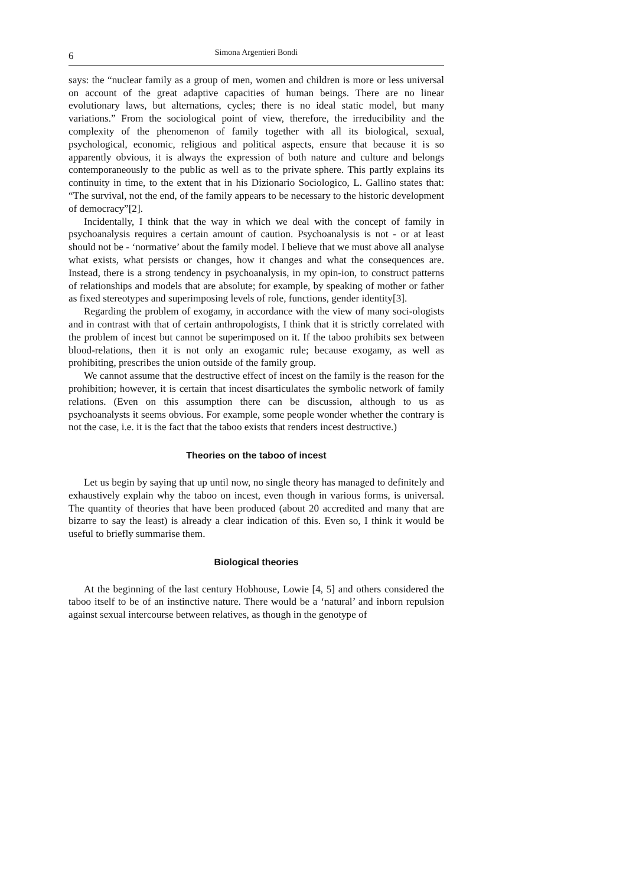6 Simona Argentieri Bondi
says: the “nuclear family as a group of men, women and children is more or less universal on account of the great adaptive capacities of human beings. There are no linear evolutionary laws, but alternations, cycles; there is no ideal static model, but many variations.” From the sociological point of view, therefore, the irreducibility and the complexity of the phenomenon of family together with all its biological, sexual, psychological, economic, religious and political aspects, ensure that because it is so apparently obvious, it is always the expression of both nature and culture and belongs contemporaneously to the public as well as to the private sphere. This partly explains its continuity in time, to the extent that in his Dizionario Sociologico, L. Gallino states that: “The survival, not the end, of the family appears to be necessary to the historic development of democracy”[2].
Incidentally, I think that the way in which we deal with the concept of family in psychoanalysis requires a certain amount of caution. Psychoanalysis is not - or at least should not be - ‘normative’ about the family model. I believe that we must above all analyse what exists, what persists or changes, how it changes and what the consequences are. Instead, there is a strong tendency in psychoanalysis, in my opin-ion, to construct patterns of relationships and models that are absolute; for example, by speaking of mother or father as fixed stereotypes and superimposing levels of role, functions, gender identity[3].
Regarding the problem of exogamy, in accordance with the view of many soci-ologists and in contrast with that of certain anthropologists, I think that it is strictly correlated with the problem of incest but cannot be superimposed on it. If the taboo prohibits sex between blood-relations, then it is not only an exogamic rule; because exogamy, as well as prohibiting, prescribes the union outside of the family group.
We cannot assume that the destructive effect of incest on the family is the reason for the prohibition; however, it is certain that incest disarticulates the symbolic network of family relations. (Even on this assumption there can be discussion, although to us as psychoanalysts it seems obvious. For example, some people wonder whether the contrary is not the case, i.e. it is the fact that the taboo exists that renders incest destructive.)
Theories on the taboo of incest
Let us begin by saying that up until now, no single theory has managed to definitely and exhaustively explain why the taboo on incest, even though in various forms, is universal. The quantity of theories that have been produced (about 20 accredited and many that are bizarre to say the least) is already a clear indication of this. Even so, I think it would be useful to briefly summarise them.
Biological theories
At the beginning of the last century Hobhouse, Lowie [4, 5] and others considered the taboo itself to be of an instinctive nature. There would be a ‘natural’ and inborn repulsion against sexual intercourse between relatives, as though in the genotype of